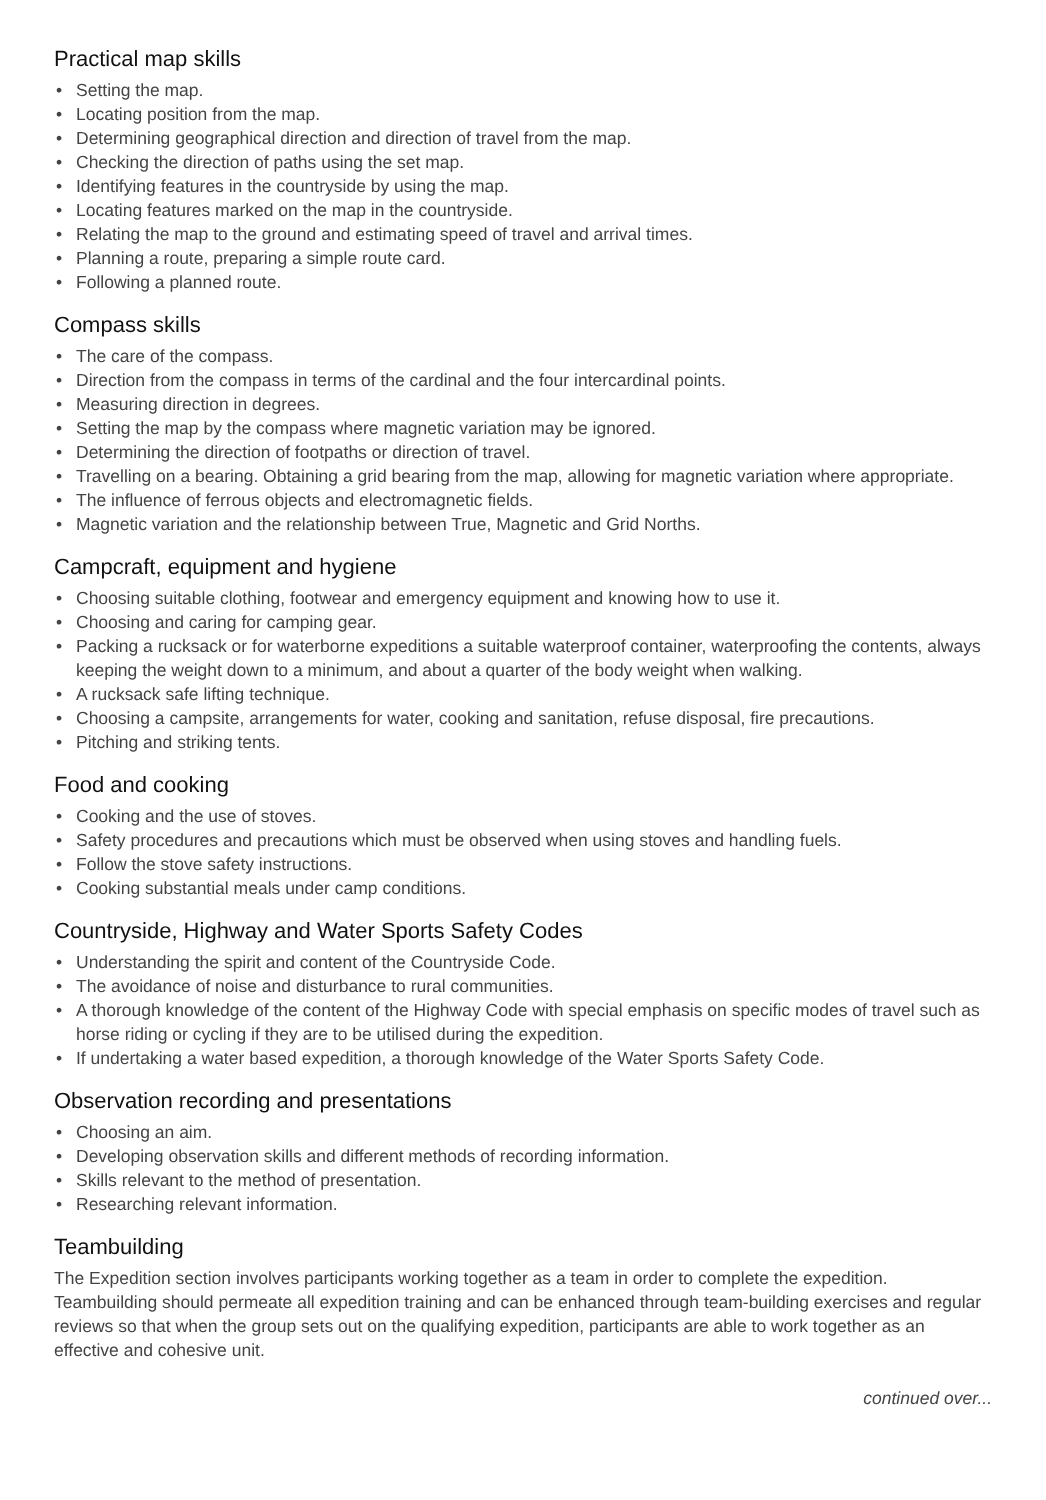Practical map skills
• Setting the map.
• Locating position from the map.
• Determining geographical direction and direction of travel from the map.
• Checking the direction of paths using the set map.
• Identifying features in the countryside by using the map.
• Locating features marked on the map in the countryside.
• Relating the map to the ground and estimating speed of travel and arrival times.
• Planning a route, preparing a simple route card.
• Following a planned route.
Compass skills
• The care of the compass.
• Direction from the compass in terms of the cardinal and the four intercardinal points.
• Measuring direction in degrees.
• Setting the map by the compass where magnetic variation may be ignored.
• Determining the direction of footpaths or direction of travel.
• Travelling on a bearing. Obtaining a grid bearing from the map, allowing for magnetic variation where appropriate.
• The influence of ferrous objects and electromagnetic fields.
• Magnetic variation and the relationship between True, Magnetic and Grid Norths.
Campcraft, equipment and hygiene
• Choosing suitable clothing, footwear and emergency equipment and knowing how to use it.
• Choosing and caring for camping gear.
• Packing a rucksack or for waterborne expeditions a suitable waterproof container, waterproofing the contents, always keeping the weight down to a minimum, and about a quarter of the body weight when walking.
• A rucksack safe lifting technique.
• Choosing a campsite, arrangements for water, cooking and sanitation, refuse disposal, fire precautions.
• Pitching and striking tents.
Food and cooking
• Cooking and the use of stoves.
• Safety procedures and precautions which must be observed when using stoves and handling fuels.
• Follow the stove safety instructions.
• Cooking substantial meals under camp conditions.
Countryside, Highway and Water Sports Safety Codes
• Understanding the spirit and content of the Countryside Code.
• The avoidance of noise and disturbance to rural communities.
• A thorough knowledge of the content of the Highway Code with special emphasis on specific modes of travel such as horse riding or cycling if they are to be utilised during the expedition.
• If undertaking a water based expedition, a thorough knowledge of the Water Sports Safety Code.
Observation recording and presentations
• Choosing an aim.
• Developing observation skills and different methods of recording information.
• Skills relevant to the method of presentation.
• Researching relevant information.
Teambuilding
The Expedition section involves participants working together as a team in order to complete the expedition. Teambuilding should permeate all expedition training and can be enhanced through team-building exercises and regular reviews so that when the group sets out on the qualifying expedition, participants are able to work together as an effective and cohesive unit.
continued over...